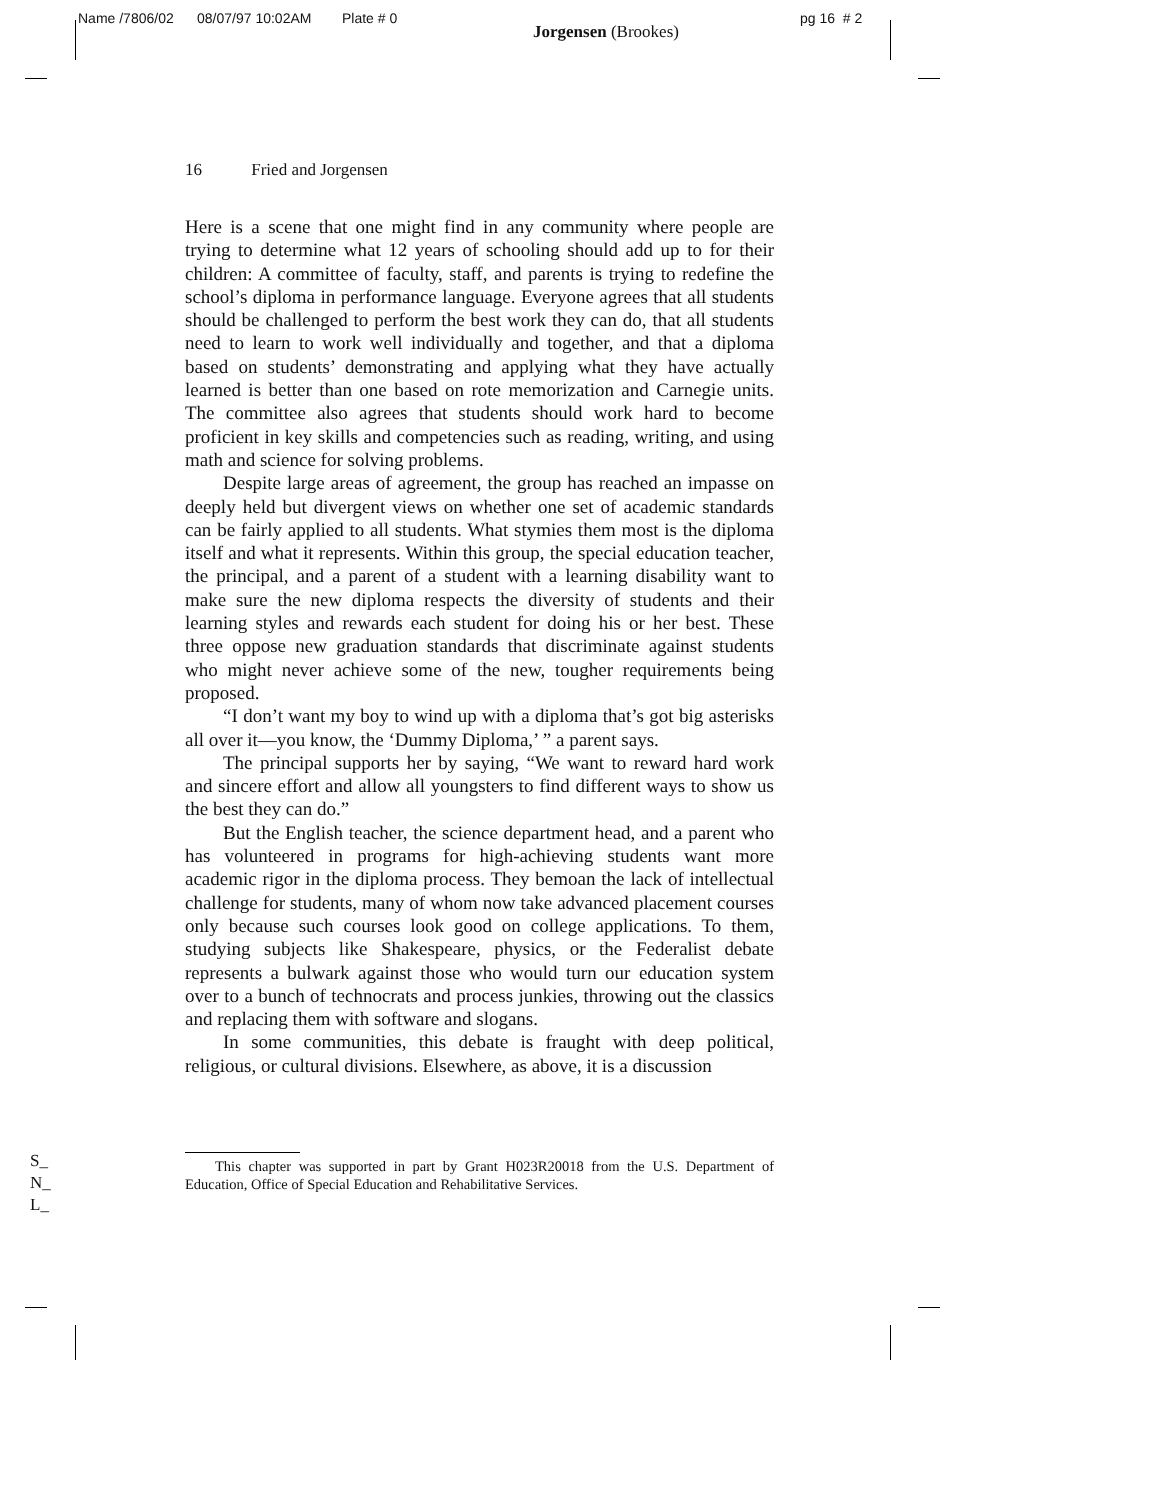Name /7806/02 08/07/97 10:02AM Plate # 0
Jorgensen (Brookes)
pg 16 # 2
16 Fried and Jorgensen
Here is a scene that one might find in any community where people are trying to determine what 12 years of schooling should add up to for their children: A committee of faculty, staff, and parents is trying to redefine the school’s diploma in performance language. Everyone agrees that all students should be challenged to perform the best work they can do, that all students need to learn to work well individually and together, and that a diploma based on students’ demonstrating and applying what they have actually learned is better than one based on rote memorization and Carnegie units. The committee also agrees that students should work hard to become proficient in key skills and competencies such as reading, writing, and using math and science for solving problems.
Despite large areas of agreement, the group has reached an impasse on deeply held but divergent views on whether one set of academic standards can be fairly applied to all students. What stymies them most is the diploma itself and what it represents. Within this group, the special education teacher, the principal, and a parent of a student with a learning disability want to make sure the new diploma respects the diversity of students and their learning styles and rewards each student for doing his or her best. These three oppose new graduation standards that discriminate against students who might never achieve some of the new, tougher requirements being proposed.
“I don’t want my boy to wind up with a diploma that’s got big asterisks all over it—you know, the ‘Dummy Diploma,’ ” a parent says.
The principal supports her by saying, “We want to reward hard work and sincere effort and allow all youngsters to find different ways to show us the best they can do.”
But the English teacher, the science department head, and a parent who has volunteered in programs for high-achieving students want more academic rigor in the diploma process. They bemoan the lack of intellectual challenge for students, many of whom now take advanced placement courses only because such courses look good on college applications. To them, studying subjects like Shakespeare, physics, or the Federalist debate represents a bulwark against those who would turn our education system over to a bunch of technocrats and process junkies, throwing out the classics and replacing them with software and slogans.
In some communities, this debate is fraught with deep political, religious, or cultural divisions. Elsewhere, as above, it is a discussion
This chapter was supported in part by Grant H023R20018 from the U.S. Department of Education, Office of Special Education and Rehabilitative Services.
S_
N_
L_